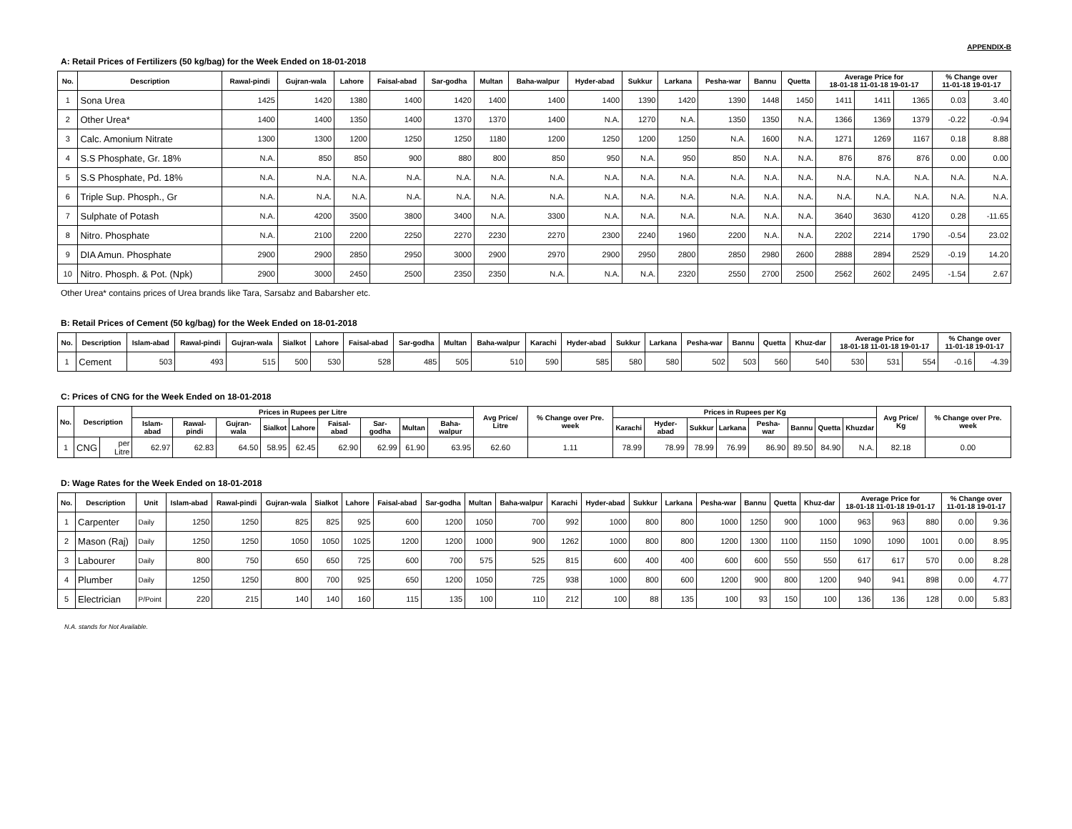APPENDIX-B
A: Retail Prices of Fertilizers (50 kg/bag) for the Week Ended on 18-01-2018
| No. | Description | Rawal-pindi | Gujran-wala | Lahore | Faisal-abad | Sar-godha | Multan | Baha-walpur | Hyder-abad | Sukkur | Larkana | Pesha-war | Bannu | Quetta | Average Price for 18-01-18 11-01-18 19-01-17 | | | % Change over 11-01-18 19-01-17 | |
| --- | --- | --- | --- | --- | --- | --- | --- | --- | --- | --- | --- | --- | --- | --- | --- | --- | --- | --- | --- |
| 1 | Sona Urea | 1425 | 1420 | 1380 | 1400 | 1420 | 1400 | 1400 | 1400 | 1390 | 1420 | 1390 | 1448 | 1450 | 1411 | 1411 | 1365 | 0.03 | 3.40 |
| 2 | Other Urea* | 1400 | 1400 | 1350 | 1400 | 1370 | 1370 | 1400 | N.A. | 1270 | N.A. | 1350 | 1350 | N.A. | 1366 | 1369 | 1379 | -0.22 | -0.94 |
| 3 | Calc. Amonium Nitrate | 1300 | 1300 | 1200 | 1250 | 1250 | 1180 | 1200 | 1250 | 1200 | 1250 | N.A. | 1600 | N.A. | 1271 | 1269 | 1167 | 0.18 | 8.88 |
| 4 | S.S Phosphate, Gr. 18% | N.A. | 850 | 850 | 900 | 880 | 800 | 850 | 950 | N.A. | 950 | 850 | N.A. | N.A. | 876 | 876 | 876 | 0.00 | 0.00 |
| 5 | S.S Phosphate, Pd. 18% | N.A. | N.A. | N.A. | N.A. | N.A. | N.A. | N.A. | N.A. | N.A. | N.A. | N.A. | N.A. | N.A. | N.A. | N.A. | N.A. | N.A. | N.A. |
| 6 | Triple Sup. Phosph., Gr | N.A. | N.A. | N.A. | N.A. | N.A. | N.A. | N.A. | N.A. | N.A. | N.A. | N.A. | N.A. | N.A. | N.A. | N.A. | N.A. | N.A. | N.A. |
| 7 | Sulphate of Potash | N.A. | 4200 | 3500 | 3800 | 3400 | N.A. | 3300 | N.A. | N.A. | N.A. | N.A. | N.A. | N.A. | 3640 | 3630 | 4120 | 0.28 | -11.65 |
| 8 | Nitro. Phosphate | N.A. | 2100 | 2200 | 2250 | 2270 | 2230 | 2270 | 2300 | 2240 | 1960 | 2200 | N.A. | N.A. | 2202 | 2214 | 1790 | -0.54 | 23.02 |
| 9 | DIA Amun. Phosphate | 2900 | 2900 | 2850 | 2950 | 3000 | 2900 | 2970 | 2900 | 2950 | 2800 | 2850 | 2980 | 2600 | 2888 | 2894 | 2529 | -0.19 | 14.20 |
| 10 | Nitro. Phosph. & Pot. (Npk) | 2900 | 3000 | 2450 | 2500 | 2350 | 2350 | N.A. | N.A. | N.A. | 2320 | 2550 | 2700 | 2500 | 2562 | 2602 | 2495 | -1.54 | 2.67 |
Other Urea* contains prices of Urea brands like Tara, Sarsabz and Babarsher etc.
B: Retail Prices of Cement (50 kg/bag) for the Week Ended on 18-01-2018
| No. | Description | Islam-abad | Rawal-pindi | Gujran-wala | Sialkot | Lahore | Faisal-abad | Sar-godha | Multan | Baha-walpur | Karachi | Hyder-abad | Sukkur | Larkana | Pesha-war | Bannu | Quetta | Khuz-dar | Average Price for 18-01-18 11-01-18 19-01-17 | | | % Change over 11-01-18 19-01-17 | |
| --- | --- | --- | --- | --- | --- | --- | --- | --- | --- | --- | --- | --- | --- | --- | --- | --- | --- | --- | --- | --- | --- | --- | --- |
| 1 | Cement | 503 | 493 | 515 | 500 | 530 | 528 | 485 | 505 | 510 | 590 | 585 | 580 | 580 | 502 | 503 | 560 | 540 | 530 | 531 | 554 | -0.16 | -4.39 |
C: Prices of CNG for the Week Ended on 18-01-2018
| No. | Description | | Prices in Rupees per Litre | | | | | | | | | Avg Price/ Litre | % Change over Pre. week | Prices in Rupees per Kg | | | | | | | | Avg Price/ Kg | % Change over Pre. week |
| --- | --- | --- | --- | --- | --- | --- | --- | --- | --- | --- | --- | --- | --- | --- | --- | --- | --- | --- | --- | --- | --- | --- | --- |
| | | | Islam-abad | Rawal-pindi | Gujran-wala | Sialkot | Lahore | Faisal-abad | Sar-godha | Multan | Baha-walpur | | | Karachi | Hyder-abad | Sukkur | Larkana | Pesha-war | Bannu | Quetta | Khuzdar | | |
| 1 | CNG | per Litre | 62.97 | 62.83 | 64.50 | 58.95 | 62.45 | 62.90 | 62.99 | 61.90 | 63.95 | 62.60 | 1.11 | 78.99 | 78.99 | 78.99 | 76.99 | 86.90 | 89.50 | 84.90 | N.A. | 82.18 | 0.00 |
D: Wage Rates for the Week Ended on 18-01-2018
| No. | Description | Unit | Islam-abad | Rawal-pindi | Gujran-wala | Sialkot | Lahore | Faisal-abad | Sar-godha | Multan | Baha-walpur | Karachi | Hyder-abad | Sukkur | Larkana | Pesha-war | Bannu | Quetta | Khuz-dar | Average Price for 18-01-18 11-01-18 19-01-17 | | | % Change over 11-01-18 19-01-17 | |
| --- | --- | --- | --- | --- | --- | --- | --- | --- | --- | --- | --- | --- | --- | --- | --- | --- | --- | --- | --- | --- | --- | --- | --- | --- |
| 1 | Carpenter | Daily | 1250 | 1250 | 825 | 825 | 925 | 600 | 1200 | 1050 | 700 | 992 | 1000 | 800 | 800 | 1000 | 1250 | 900 | 1000 | 963 | 963 | 880 | 0.00 | 9.36 |
| 2 | Mason (Raj) | Daily | 1250 | 1250 | 1050 | 1050 | 1025 | 1200 | 1200 | 1000 | 900 | 1262 | 1000 | 800 | 800 | 1200 | 1300 | 1100 | 1150 | 1090 | 1090 | 1001 | 0.00 | 8.95 |
| 3 | Labourer | Daily | 800 | 750 | 650 | 650 | 725 | 600 | 700 | 575 | 525 | 815 | 600 | 400 | 400 | 600 | 600 | 550 | 550 | 617 | 617 | 570 | 0.00 | 8.28 |
| 4 | Plumber | Daily | 1250 | 1250 | 800 | 700 | 925 | 650 | 1200 | 1050 | 725 | 938 | 1000 | 800 | 600 | 1200 | 900 | 800 | 1200 | 940 | 941 | 898 | 0.00 | 4.77 |
| 5 | Electrician | P/Point | 220 | 215 | 140 | 140 | 160 | 115 | 135 | 100 | 110 | 212 | 100 | 88 | 135 | 100 | 93 | 150 | 100 | 136 | 136 | 128 | 0.00 | 5.83 |
N.A. stands for Not Available.